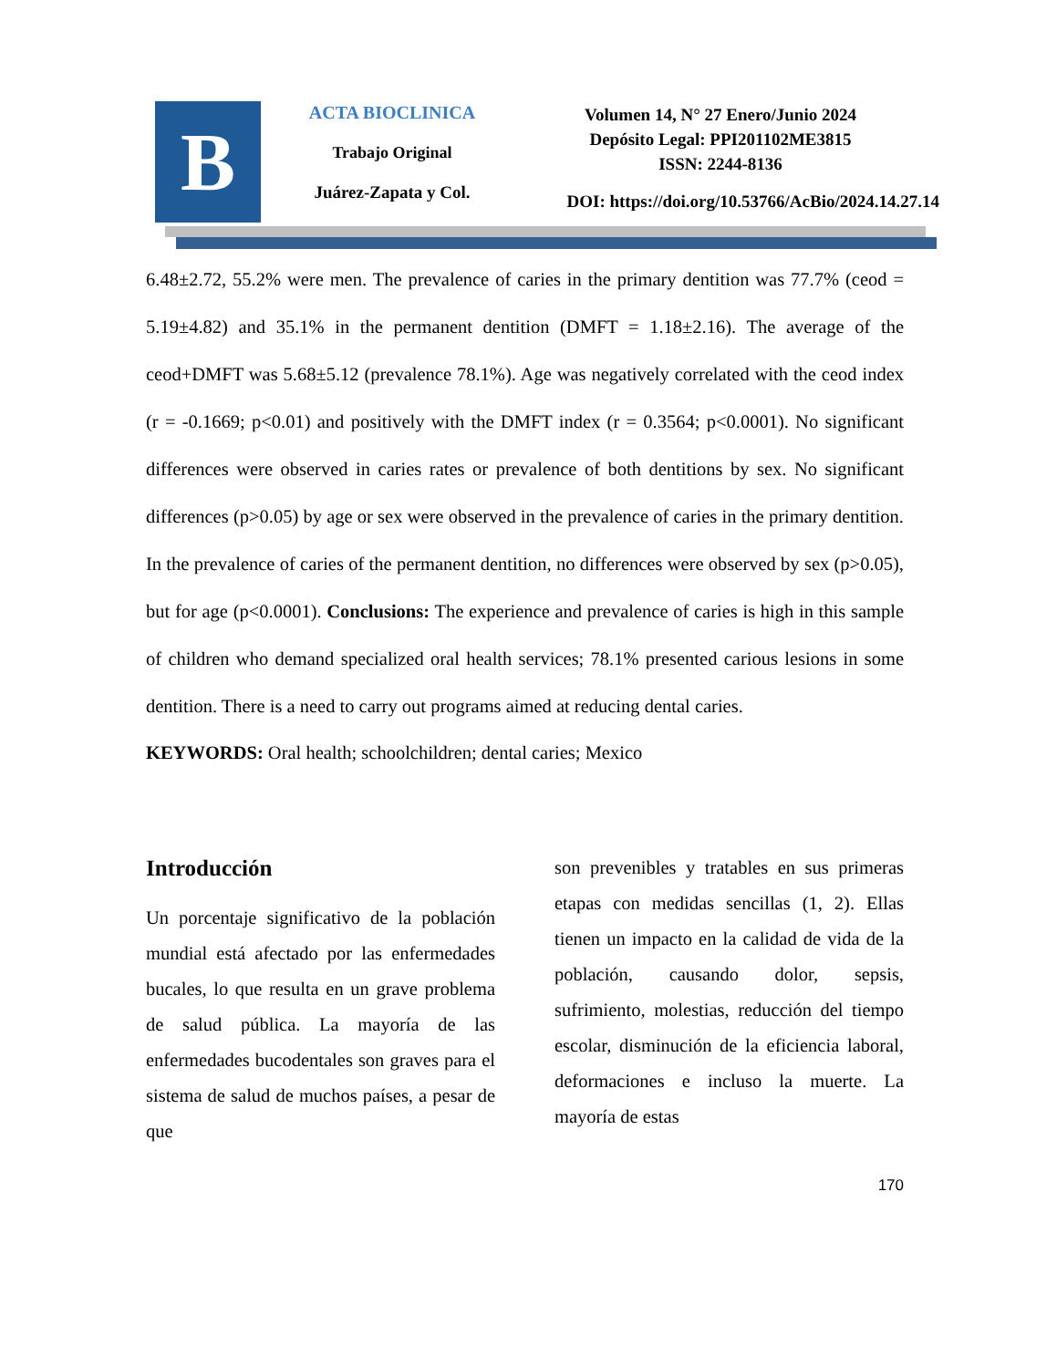B
ACTA BIOCLINICA
Trabajo Original
Juárez-Zapata y Col.
Volumen 14, N° 27 Enero/Junio 2024
Depósito Legal: PPI201102ME3815
ISSN: 2244-8136
DOI: https://doi.org/10.53766/AcBio/2024.14.27.14
6.48±2.72, 55.2% were men. The prevalence of caries in the primary dentition was 77.7% (ceod = 5.19±4.82) and 35.1% in the permanent dentition (DMFT = 1.18±2.16). The average of the ceod+DMFT was 5.68±5.12 (prevalence 78.1%). Age was negatively correlated with the ceod index (r = -0.1669; p<0.01) and positively with the DMFT index (r = 0.3564; p<0.0001). No significant differences were observed in caries rates or prevalence of both dentitions by sex. No significant differences (p>0.05) by age or sex were observed in the prevalence of caries in the primary dentition. In the prevalence of caries of the permanent dentition, no differences were observed by sex (p>0.05), but for age (p<0.0001). Conclusions: The experience and prevalence of caries is high in this sample of children who demand specialized oral health services; 78.1% presented carious lesions in some dentition. There is a need to carry out programs aimed at reducing dental caries.
KEYWORDS: Oral health; schoolchildren; dental caries; Mexico
Introducción
Un porcentaje significativo de la población mundial está afectado por las enfermedades bucales, lo que resulta en un grave problema de salud pública. La mayoría de las enfermedades bucodentales son graves para el sistema de salud de muchos países, a pesar de que
son prevenibles y tratables en sus primeras etapas con medidas sencillas (1, 2). Ellas tienen un impacto en la calidad de vida de la población, causando dolor, sepsis, sufrimiento, molestias, reducción del tiempo escolar, disminución de la eficiencia laboral, deformaciones e incluso la muerte. La mayoría de estas
170